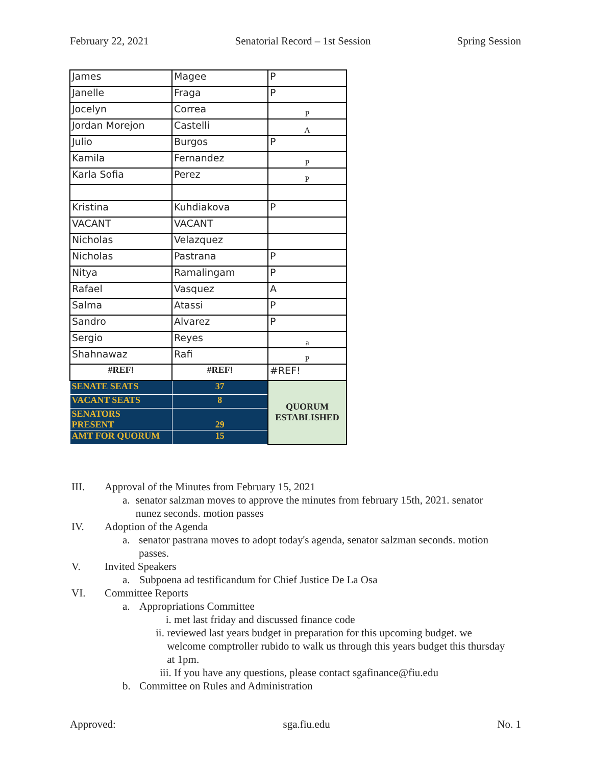February 22, 2021 Senatorial Record – 1st Session Spring Session
| James | Magee | P |
| Janelle | Fraga | P |
| Jocelyn | Correa | P |
| Jordan Morejon | Castelli | A |
| Julio | Burgos | P |
| Kamila | Fernandez | P |
| Karla Sofia | Perez | P |
| Kristina | Kuhdiakova | P |
| VACANT | VACANT | |
| Nicholas | Velazquez | |
| Nicholas | Pastrana | P |
| Nitya | Ramalingam | P |
| Rafael | Vasquez | A |
| Salma | Atassi | P |
| Sandro | Alvarez | P |
| Sergio | Reyes | a |
| Shahnawaz | Rafi | P |
| #REF! | #REF! | #REF! |
| SENATE SEATS | 37 | QUORUM ESTABLISHED |
| VACANT SEATS | 8 | |
| SENATORS PRESENT | 29 | |
| AMT FOR QUORUM | 15 | |
III. Approval of the Minutes from February 15, 2021
a. senator salzman moves to approve the minutes from february 15th, 2021. senator nunez seconds. motion passes
IV. Adoption of the Agenda
a. senator pastrana moves to adopt today's agenda, senator salzman seconds. motion passes.
V. Invited Speakers
a. Subpoena ad testificandum for Chief Justice De La Osa
VI. Committee Reports
a. Appropriations Committee
i. met last friday and discussed finance code
ii. reviewed last years budget in preparation for this upcoming budget. we welcome comptroller rubido to walk us through this years budget this thursday at 1pm.
iii. If you have any questions, please contact sgafinance@fiu.edu
b. Committee on Rules and Administration
Approved: sga.fiu.edu No. 1